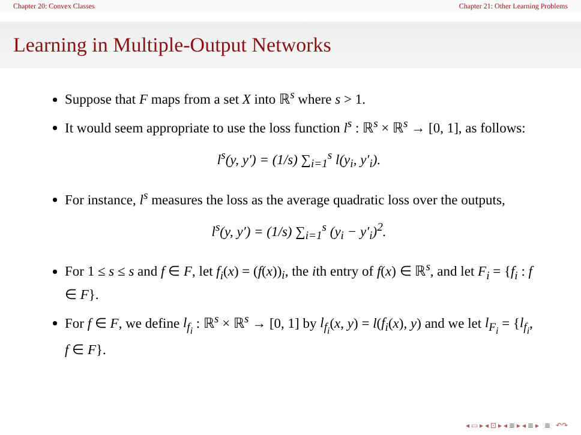Chapter 20: Convex Classes Chapter 21: Other Learning Problems
Learning in Multiple-Output Networks
Suppose that F maps from a set X into ℝ<sup>s</sup> where s > 1.
It would seem appropriate to use the loss function l<sup>s</sup> : ℝ<sup>s</sup> × ℝ<sup>s</sup> → [0, 1], as follows:
l<sup>s</sup>(y, y′) = (1/s) ∑<sub>i=1</sub><sup>s</sup> l(y<sub>i</sub>, y′<sub>i</sub>).
For instance, l<sup>s</sup> measures the loss as the average quadratic loss over the outputs,
l<sup>s</sup>(y, y′) = (1/s) ∑<sub>i=1</sub><sup>s</sup> (y<sub>i</sub> − y′<sub>i</sub>)<sup>2</sup>.
For 1 ≤ s ≤ s and f ∈ F, let f<sub>i</sub>(x) = (f(x))<sub>i</sub>, the ith entry of f(x) ∈ ℝ<sup>s</sup>, and let F<sub>i</sub> = {f<sub>i</sub> : f ∈ F}.
For f ∈ F, we define l<sub>f<sub>i</sub></sub> : ℝ<sup>s</sup> × ℝ<sup>s</sup> → [0, 1] by l<sub>f<sub>i</sub></sub>(x, y) = l(f<sub>i</sub>(x), y) and we let l<sub>F<sub>i</sub></sub> = {l<sub>f<sub>i</sub></sub>, f ∈ F}.
◂ ▭ ▸ ◂ ⊡ ▸ ◂ ≣ ▸ ◂ ≣ ▸ ≣ ↶↷